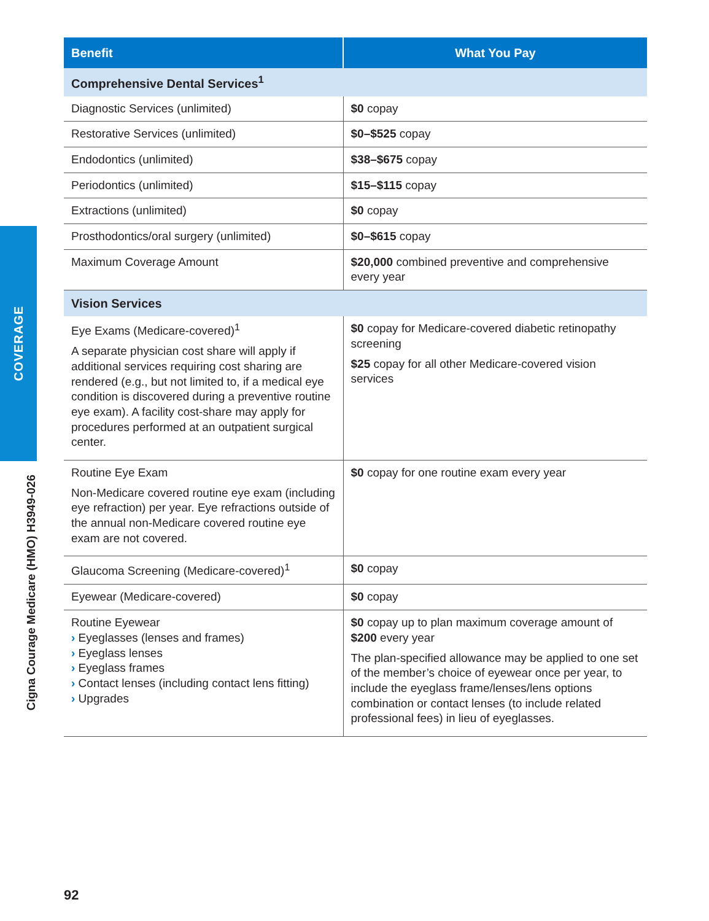COVERAGE
Cigna Courage Medicare (HMO) H3949-026
| Benefit | What You Pay |
| --- | --- |
| Comprehensive Dental Services<sup>1</sup> | |
| Diagnostic Services (unlimited) | $0 copay |
| Restorative Services (unlimited) | $0–$525 copay |
| Endodontics (unlimited) | $38–$675 copay |
| Periodontics (unlimited) | $15–$115 copay |
| Extractions (unlimited) | $0 copay |
| Prosthodontics/oral surgery (unlimited) | $0–$615 copay |
| Maximum Coverage Amount | $20,000 combined preventive and comprehensive every year |
| Vision Services | |
| Eye Exams (Medicare-covered)<sup>1</sup> A separate physician cost share will apply if additional services requiring cost sharing are rendered (e.g., but not limited to, if a medical eye condition is discovered during a preventive routine eye exam). A facility cost-share may apply for procedures performed at an outpatient surgical center. | $0 copay for Medicare-covered diabetic retinopathy screening $25 copay for all other Medicare-covered vision services |
| Routine Eye Exam Non-Medicare covered routine eye exam (including eye refraction) per year. Eye refractions outside of the annual non-Medicare covered routine eye exam are not covered. | $0 copay for one routine exam every year |
| Glaucoma Screening (Medicare-covered)<sup>1</sup> | $0 copay |
| Eyewear (Medicare-covered) | $0 copay |
| Routine Eyewear › Eyeglasses (lenses and frames) › Eyeglass lenses › Eyeglass frames › Contact lenses (including contact lens fitting) › Upgrades | $0 copay up to plan maximum coverage amount of $200 every year The plan-specified allowance may be applied to one set of the member’s choice of eyewear once per year, to include the eyeglass frame/lenses/lens options combination or contact lenses (to include related professional fees) in lieu of eyeglasses. |
92